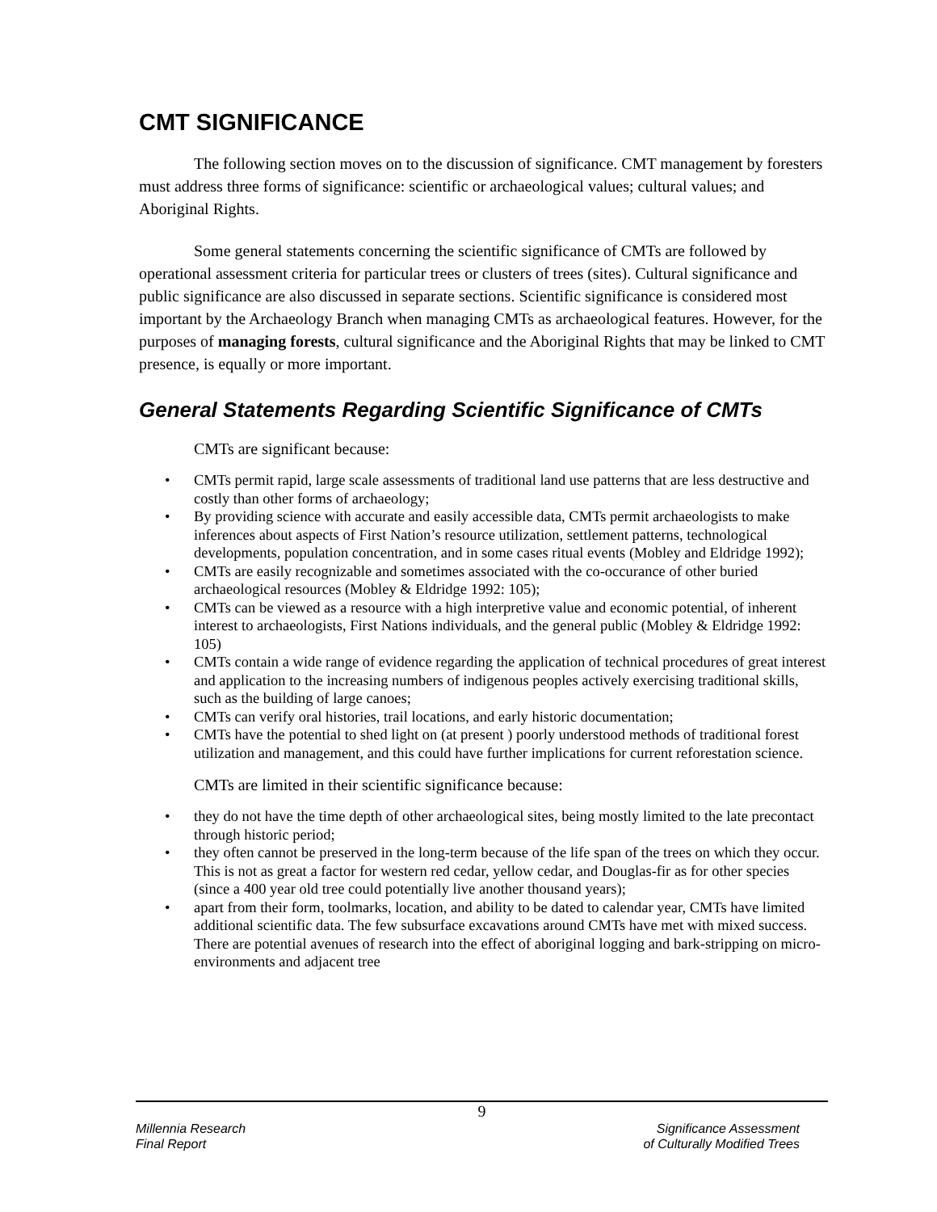CMT SIGNIFICANCE
The following section moves on to the discussion of significance. CMT management by foresters must address three forms of significance: scientific or archaeological values; cultural values; and Aboriginal Rights.
Some general statements concerning the scientific significance of CMTs are followed by operational assessment criteria for particular trees or clusters of trees (sites). Cultural significance and public significance are also discussed in separate sections. Scientific significance is considered most important by the Archaeology Branch when managing CMTs as archaeological features. However, for the purposes of managing forests, cultural significance and the Aboriginal Rights that may be linked to CMT presence, is equally or more important.
General Statements Regarding Scientific Significance of CMTs
CMTs are significant because:
• CMTs permit rapid, large scale assessments of traditional land use patterns that are less destructive and costly than other forms of archaeology;
• By providing science with accurate and easily accessible data, CMTs permit archaeologists to make inferences about aspects of First Nation’s resource utilization, settlement patterns, technological developments, population concentration, and in some cases ritual events (Mobley and Eldridge 1992);
• CMTs are easily recognizable and sometimes associated with the co-occurance of other buried archaeological resources (Mobley & Eldridge 1992: 105);
• CMTs can be viewed as a resource with a high interpretive value and economic potential, of inherent interest to archaeologists, First Nations individuals, and the general public (Mobley & Eldridge 1992: 105)
• CMTs contain a wide range of evidence regarding the application of technical procedures of great interest and application to the increasing numbers of indigenous peoples actively exercising traditional skills, such as the building of large canoes;
• CMTs can verify oral histories, trail locations, and early historic documentation;
• CMTs have the potential to shed light on (at present ) poorly understood methods of traditional forest utilization and management, and this could have further implications for current reforestation science.
CMTs are limited in their scientific significance because:
• they do not have the time depth of other archaeological sites, being mostly limited to the late precontact through historic period;
• they often cannot be preserved in the long-term because of the life span of the trees on which they occur. This is not as great a factor for western red cedar, yellow cedar, and Douglas-fir as for other species (since a 400 year old tree could potentially live another thousand years);
• apart from their form, toolmarks, location, and ability to be dated to calendar year, CMTs have limited additional scientific data. The few subsurface excavations around CMTs have met with mixed success. There are potential avenues of research into the effect of aboriginal logging and bark-stripping on micro-environments and adjacent tree
9
Millennia Research Significance Assessment
Final Report of Culturally Modified Trees